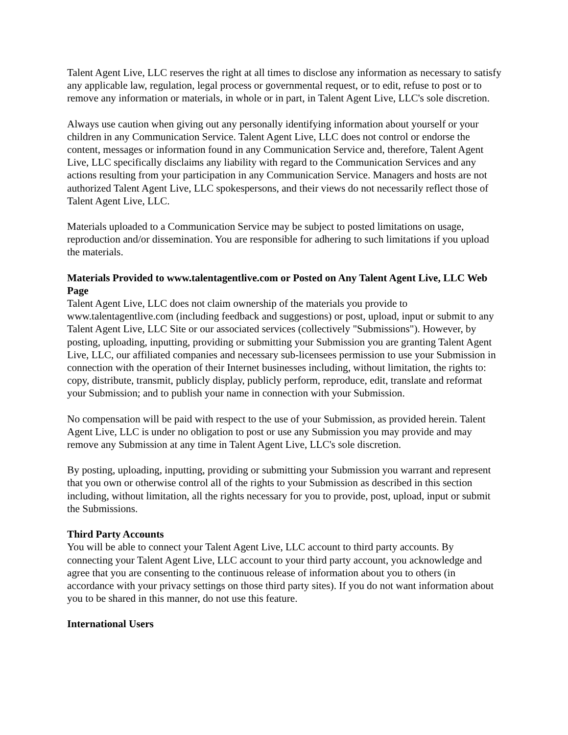Talent Agent Live, LLC reserves the right at all times to disclose any information as necessary to satisfy any applicable law, regulation, legal process or governmental request, or to edit, refuse to post or to remove any information or materials, in whole or in part, in Talent Agent Live, LLC's sole discretion.
Always use caution when giving out any personally identifying information about yourself or your children in any Communication Service. Talent Agent Live, LLC does not control or endorse the content, messages or information found in any Communication Service and, therefore, Talent Agent Live, LLC specifically disclaims any liability with regard to the Communication Services and any actions resulting from your participation in any Communication Service. Managers and hosts are not authorized Talent Agent Live, LLC spokespersons, and their views do not necessarily reflect those of Talent Agent Live, LLC.
Materials uploaded to a Communication Service may be subject to posted limitations on usage, reproduction and/or dissemination. You are responsible for adhering to such limitations if you upload the materials.
Materials Provided to www.talentagentlive.com or Posted on Any Talent Agent Live, LLC Web Page
Talent Agent Live, LLC does not claim ownership of the materials you provide to www.talentagentlive.com (including feedback and suggestions) or post, upload, input or submit to any Talent Agent Live, LLC Site or our associated services (collectively "Submissions"). However, by posting, uploading, inputting, providing or submitting your Submission you are granting Talent Agent Live, LLC, our affiliated companies and necessary sub-licensees permission to use your Submission in connection with the operation of their Internet businesses including, without limitation, the rights to: copy, distribute, transmit, publicly display, publicly perform, reproduce, edit, translate and reformat your Submission; and to publish your name in connection with your Submission.
No compensation will be paid with respect to the use of your Submission, as provided herein. Talent Agent Live, LLC is under no obligation to post or use any Submission you may provide and may remove any Submission at any time in Talent Agent Live, LLC's sole discretion.
By posting, uploading, inputting, providing or submitting your Submission you warrant and represent that you own or otherwise control all of the rights to your Submission as described in this section including, without limitation, all the rights necessary for you to provide, post, upload, input or submit the Submissions.
Third Party Accounts
You will be able to connect your Talent Agent Live, LLC account to third party accounts. By connecting your Talent Agent Live, LLC account to your third party account, you acknowledge and agree that you are consenting to the continuous release of information about you to others (in accordance with your privacy settings on those third party sites). If you do not want information about you to be shared in this manner, do not use this feature.
International Users